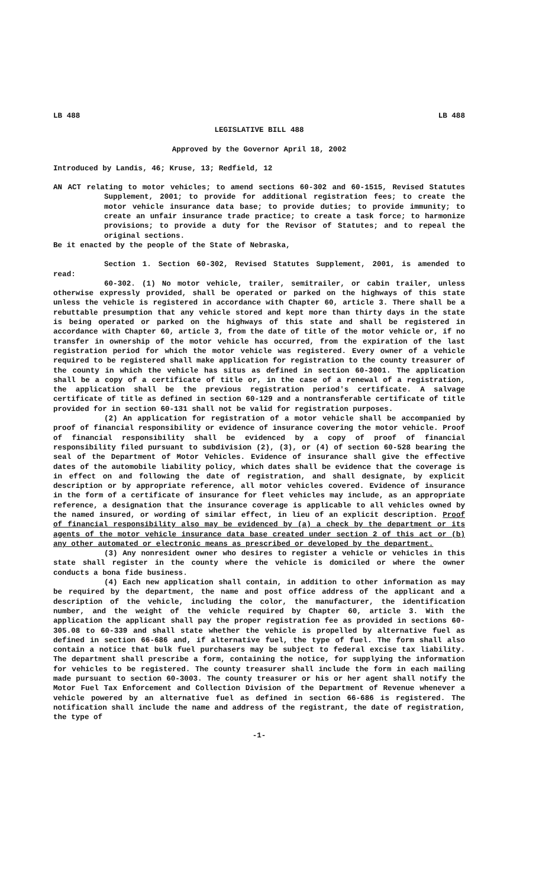LB 488 LB 488
LEGISLATIVE BILL 488
Approved by the Governor April 18, 2002
Introduced by Landis, 46; Kruse, 13; Redfield, 12
AN ACT relating to motor vehicles; to amend sections 60-302 and 60-1515, Revised Statutes Supplement, 2001; to provide for additional registration fees; to create the motor vehicle insurance data base; to provide duties; to provide immunity; to create an unfair insurance trade practice; to create a task force; to harmonize provisions; to provide a duty for the Revisor of Statutes; and to repeal the original sections.
Be it enacted by the people of the State of Nebraska,
Section 1. Section 60-302, Revised Statutes Supplement, 2001, is amended to read:
60-302. (1) No motor vehicle, trailer, semitrailer, or cabin trailer, unless otherwise expressly provided, shall be operated or parked on the highways of this state unless the vehicle is registered in accordance with Chapter 60, article 3. There shall be a rebuttable presumption that any vehicle stored and kept more than thirty days in the state is being operated or parked on the highways of this state and shall be registered in accordance with Chapter 60, article 3, from the date of title of the motor vehicle or, if no transfer in ownership of the motor vehicle has occurred, from the expiration of the last registration period for which the motor vehicle was registered. Every owner of a vehicle required to be registered shall make application for registration to the county treasurer of the county in which the vehicle has situs as defined in section 60-3001. The application shall be a copy of a certificate of title or, in the case of a renewal of a registration, the application shall be the previous registration period's certificate. A salvage certificate of title as defined in section 60-129 and a nontransferable certificate of title provided for in section 60-131 shall not be valid for registration purposes.
(2) An application for registration of a motor vehicle shall be accompanied by proof of financial responsibility or evidence of insurance covering the motor vehicle. Proof of financial responsibility shall be evidenced by a copy of proof of financial responsibility filed pursuant to subdivision (2), (3), or (4) of section 60-528 bearing the seal of the Department of Motor Vehicles. Evidence of insurance shall give the effective dates of the automobile liability policy, which dates shall be evidence that the coverage is in effect on and following the date of registration, and shall designate, by explicit description or by appropriate reference, all motor vehicles covered. Evidence of insurance in the form of a certificate of insurance for fleet vehicles may include, as an appropriate reference, a designation that the insurance coverage is applicable to all vehicles owned by the named insured, or wording of similar effect, in lieu of an explicit description. Proof of financial responsibility also may be evidenced by (a) a check by the department or its agents of the motor vehicle insurance data base created under section 2 of this act or (b) any other automated or electronic means as prescribed or developed by the department.
(3) Any nonresident owner who desires to register a vehicle or vehicles in this state shall register in the county where the vehicle is domiciled or where the owner conducts a bona fide business.
(4) Each new application shall contain, in addition to other information as may be required by the department, the name and post office address of the applicant and a description of the vehicle, including the color, the manufacturer, the identification number, and the weight of the vehicle required by Chapter 60, article 3. With the application the applicant shall pay the proper registration fee as provided in sections 60-305.08 to 60-339 and shall state whether the vehicle is propelled by alternative fuel as defined in section 66-686 and, if alternative fuel, the type of fuel. The form shall also contain a notice that bulk fuel purchasers may be subject to federal excise tax liability. The department shall prescribe a form, containing the notice, for supplying the information for vehicles to be registered. The county treasurer shall include the form in each mailing made pursuant to section 60-3003. The county treasurer or his or her agent shall notify the Motor Fuel Tax Enforcement and Collection Division of the Department of Revenue whenever a vehicle powered by an alternative fuel as defined in section 66-686 is registered. The notification shall include the name and address of the registrant, the date of registration, the type of
-1-